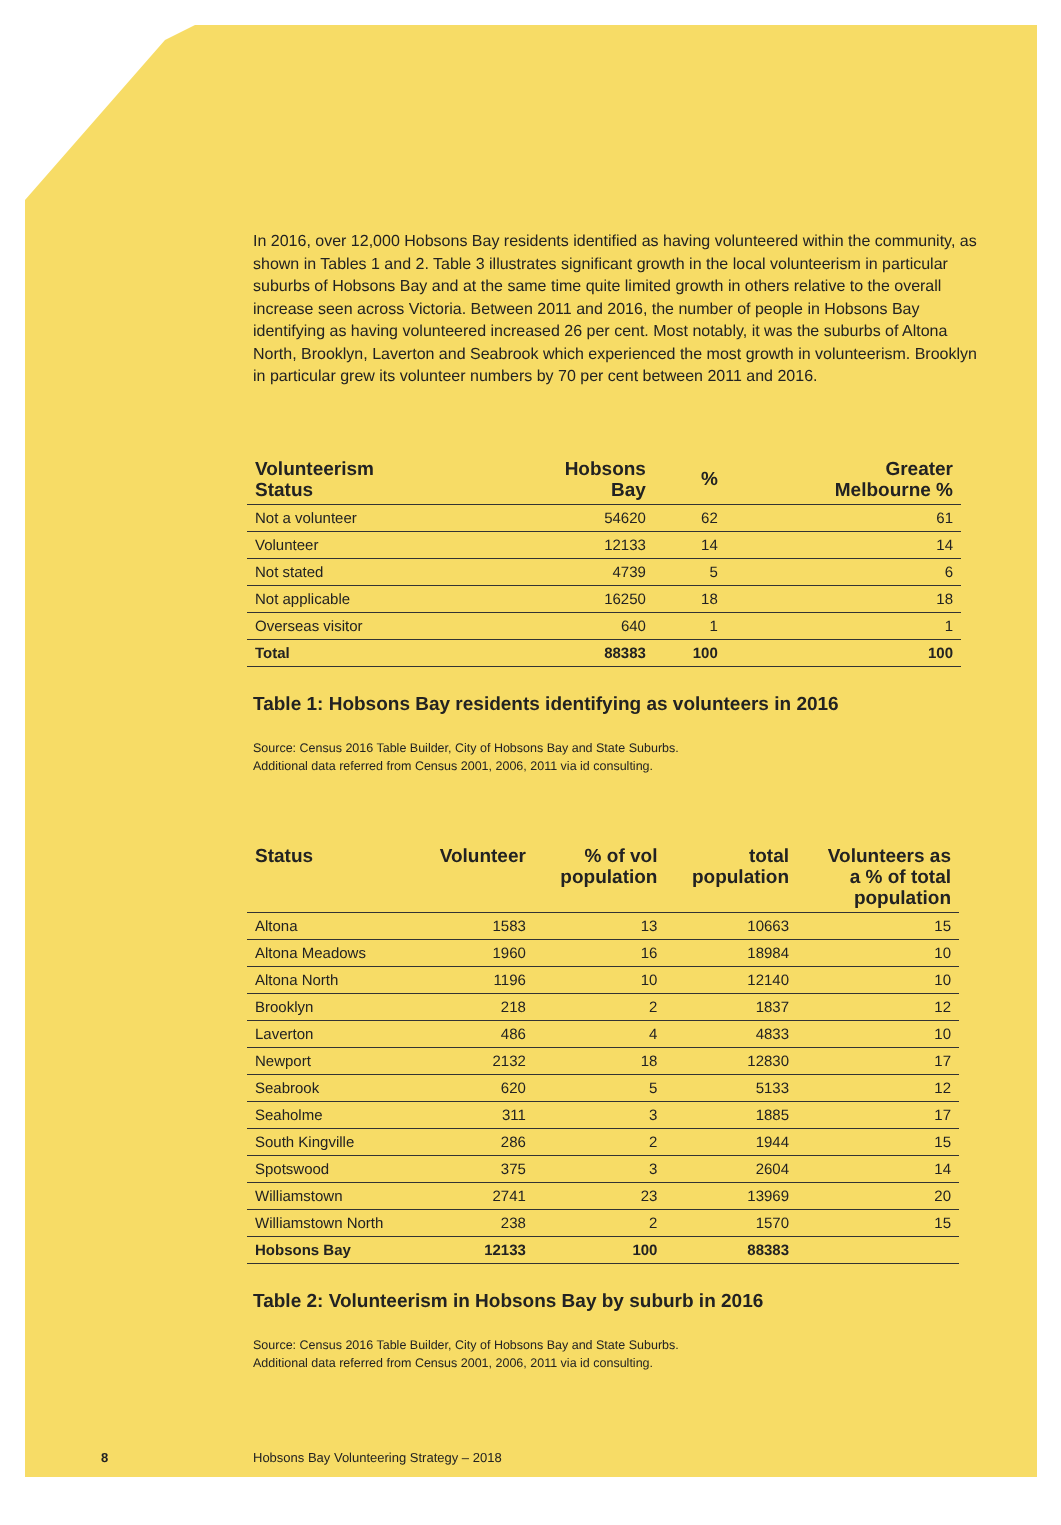In 2016, over 12,000 Hobsons Bay residents identified as having volunteered within the community, as shown in Tables 1 and 2. Table 3 illustrates significant growth in the local volunteerism in particular suburbs of Hobsons Bay and at the same time quite limited growth in others relative to the overall increase seen across Victoria. Between 2011 and 2016, the number of people in Hobsons Bay identifying as having volunteered increased 26 per cent. Most notably, it was the suburbs of Altona North, Brooklyn, Laverton and Seabrook which experienced the most growth in volunteerism. Brooklyn in particular grew its volunteer numbers by 70 per cent between 2011 and 2016.
| Volunteerism Status | Hobsons Bay | % | Greater Melbourne % |
| --- | --- | --- | --- |
| Not a volunteer | 54620 | 62 | 61 |
| Volunteer | 12133 | 14 | 14 |
| Not stated | 4739 | 5 | 6 |
| Not applicable | 16250 | 18 | 18 |
| Overseas visitor | 640 | 1 | 1 |
| Total | 88383 | 100 | 100 |
Table 1: Hobsons Bay residents identifying as volunteers in 2016
Source: Census 2016 Table Builder, City of Hobsons Bay and State Suburbs.
Additional data referred from Census 2001, 2006, 2011 via id consulting.
| Status | Volunteer | % of vol population | total population | Volunteers as a % of total population |
| --- | --- | --- | --- | --- |
| Altona | 1583 | 13 | 10663 | 15 |
| Altona Meadows | 1960 | 16 | 18984 | 10 |
| Altona North | 1196 | 10 | 12140 | 10 |
| Brooklyn | 218 | 2 | 1837 | 12 |
| Laverton | 486 | 4 | 4833 | 10 |
| Newport | 2132 | 18 | 12830 | 17 |
| Seabrook | 620 | 5 | 5133 | 12 |
| Seaholme | 311 | 3 | 1885 | 17 |
| South Kingville | 286 | 2 | 1944 | 15 |
| Spotswood | 375 | 3 | 2604 | 14 |
| Williamstown | 2741 | 23 | 13969 | 20 |
| Williamstown North | 238 | 2 | 1570 | 15 |
| Hobsons Bay | 12133 | 100 | 88383 | |
Table 2: Volunteerism in Hobsons Bay by suburb in 2016
Source: Census 2016 Table Builder, City of Hobsons Bay and State Suburbs.
Additional data referred from Census 2001, 2006, 2011 via id consulting.
8
Hobsons Bay Volunteering Strategy – 2018